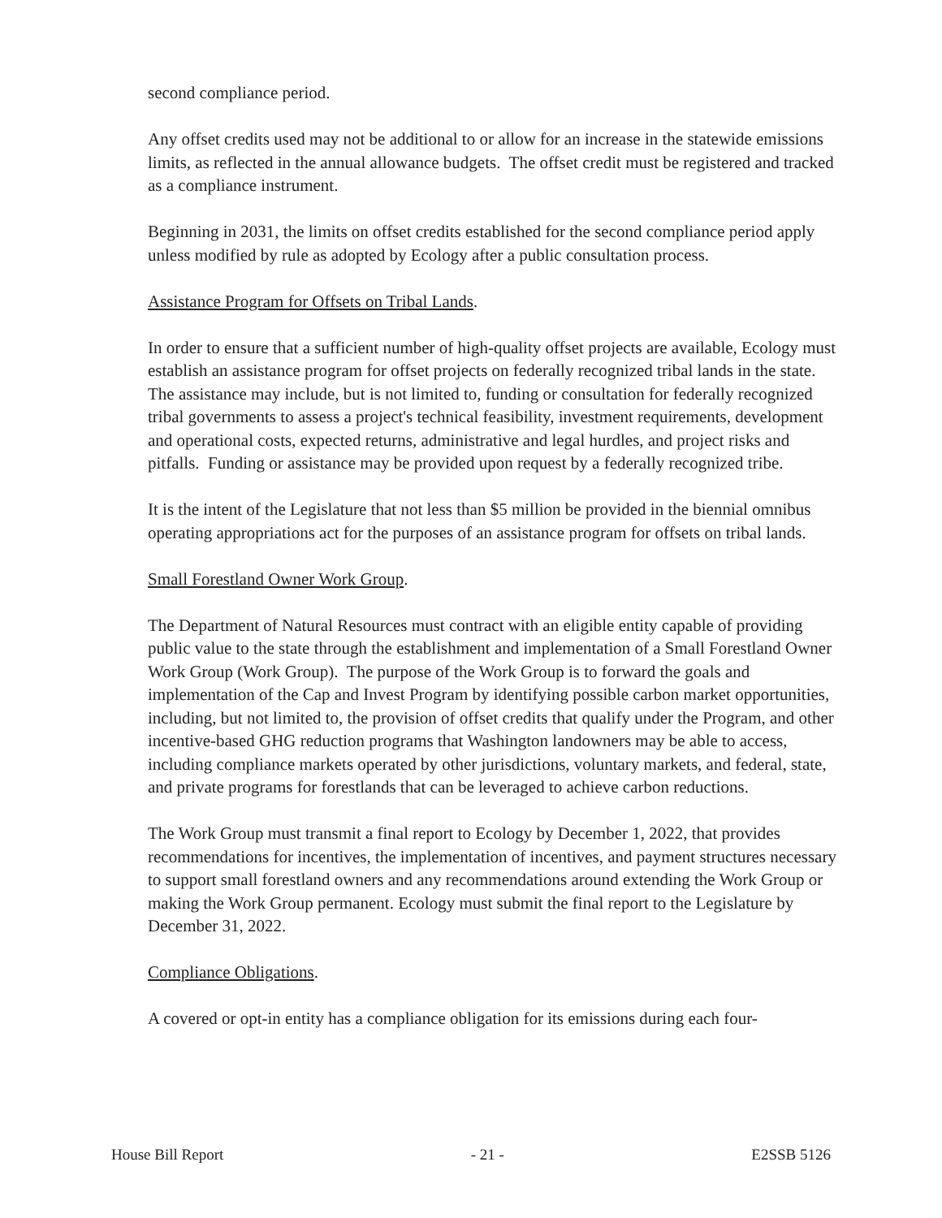second compliance period.
Any offset credits used may not be additional to or allow for an increase in the statewide emissions limits, as reflected in the annual allowance budgets. The offset credit must be registered and tracked as a compliance instrument.
Beginning in 2031, the limits on offset credits established for the second compliance period apply unless modified by rule as adopted by Ecology after a public consultation process.
Assistance Program for Offsets on Tribal Lands.
In order to ensure that a sufficient number of high-quality offset projects are available, Ecology must establish an assistance program for offset projects on federally recognized tribal lands in the state. The assistance may include, but is not limited to, funding or consultation for federally recognized tribal governments to assess a project's technical feasibility, investment requirements, development and operational costs, expected returns, administrative and legal hurdles, and project risks and pitfalls. Funding or assistance may be provided upon request by a federally recognized tribe.
It is the intent of the Legislature that not less than $5 million be provided in the biennial omnibus operating appropriations act for the purposes of an assistance program for offsets on tribal lands.
Small Forestland Owner Work Group.
The Department of Natural Resources must contract with an eligible entity capable of providing public value to the state through the establishment and implementation of a Small Forestland Owner Work Group (Work Group). The purpose of the Work Group is to forward the goals and implementation of the Cap and Invest Program by identifying possible carbon market opportunities, including, but not limited to, the provision of offset credits that qualify under the Program, and other incentive-based GHG reduction programs that Washington landowners may be able to access, including compliance markets operated by other jurisdictions, voluntary markets, and federal, state, and private programs for forestlands that can be leveraged to achieve carbon reductions.
The Work Group must transmit a final report to Ecology by December 1, 2022, that provides recommendations for incentives, the implementation of incentives, and payment structures necessary to support small forestland owners and any recommendations around extending the Work Group or making the Work Group permanent. Ecology must submit the final report to the Legislature by December 31, 2022.
Compliance Obligations.
A covered or opt-in entity has a compliance obligation for its emissions during each four-
House Bill Report - 21 - E2SSB 5126